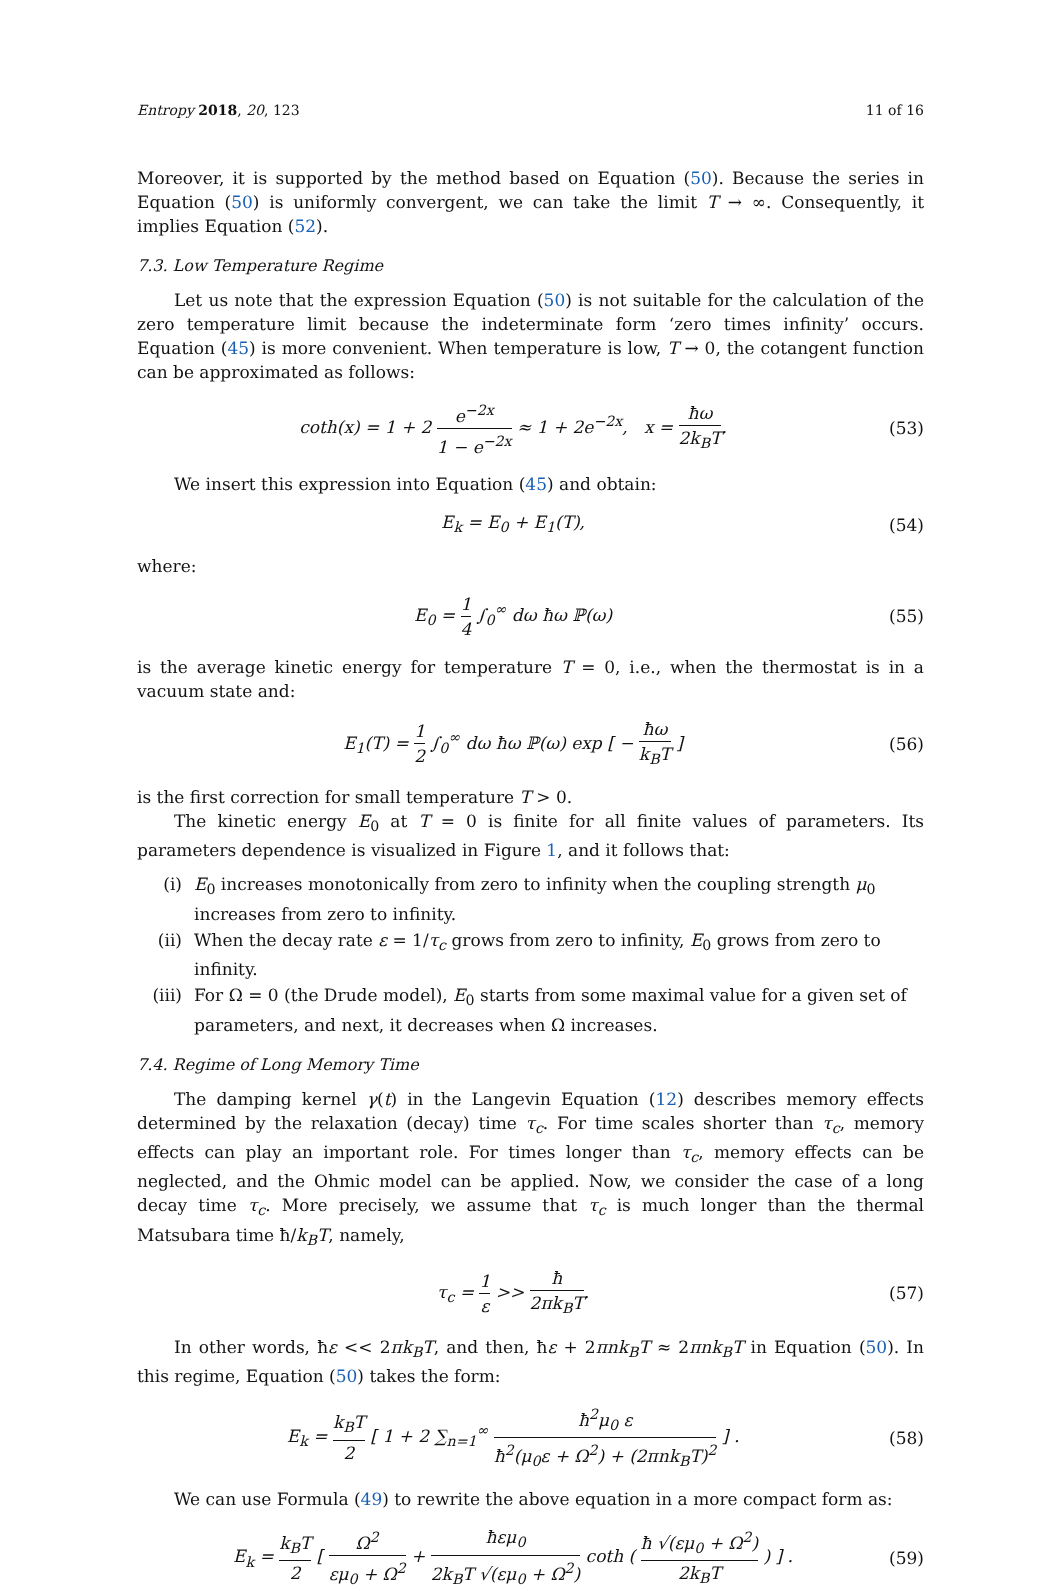Entropy 2018, 20, 123 11 of 16
Moreover, it is supported by the method based on Equation (50). Because the series in Equation (50) is uniformly convergent, we can take the limit T → ∞. Consequently, it implies Equation (52).
7.3. Low Temperature Regime
Let us note that the expression Equation (50) is not suitable for the calculation of the zero temperature limit because the indeterminate form ‘zero times infinity’ occurs. Equation (45) is more convenient. When temperature is low, T → 0, the cotangent function can be approximated as follows:
coth(x) = 1 + 2 e<sup>−2x</sup> 1 − e<sup>−2x</sup> ≈ 1 + 2e<sup>−2x</sup>, x = ħω 2k<sub>B</sub>T. (53)
We insert this expression into Equation (45) and obtain:
E<sub>k</sub> = E<sub>0</sub> + E<sub>1</sub>(T), (54)
where:
E<sub>0</sub> = 1 4 ∫<sub>0</sub><sup>∞</sup> dω ħω ℙ(ω) (55)
is the average kinetic energy for temperature T = 0, i.e., when the thermostat is in a vacuum state and:
E<sub>1</sub>(T) = 1 2 ∫<sub>0</sub><sup>∞</sup> dω ħω ℙ(ω) exp [ − ħω k<sub>B</sub>T ] (56)
is the first correction for small temperature T > 0.
The kinetic energy E<sub>0</sub> at T = 0 is finite for all finite values of parameters. Its parameters dependence is visualized in Figure 1, and it follows that:
(i) E<sub>0</sub> increases monotonically from zero to infinity when the coupling strength μ<sub>0</sub> increases from zero to infinity.
(ii) When the decay rate ε = 1/τ<sub>c</sub> grows from zero to infinity, E<sub>0</sub> grows from zero to infinity.
(iii) For Ω = 0 (the Drude model), E<sub>0</sub> starts from some maximal value for a given set of parameters, and next, it decreases when Ω increases.
7.4. Regime of Long Memory Time
The damping kernel γ(t) in the Langevin Equation (12) describes memory effects determined by the relaxation (decay) time τ<sub>c</sub>. For time scales shorter than τ<sub>c</sub>, memory effects can play an important role. For times longer than τ<sub>c</sub>, memory effects can be neglected, and the Ohmic model can be applied. Now, we consider the case of a long decay time τ<sub>c</sub>. More precisely, we assume that τ<sub>c</sub> is much longer than the thermal Matsubara time ħ/k<sub>B</sub>T, namely,
τ<sub>c</sub> = 1 ε >> ħ 2πk<sub>B</sub>T. (57)
In other words, ħε << 2πk<sub>B</sub>T, and then, ħε + 2πnk<sub>B</sub>T ≈ 2πnk<sub>B</sub>T in Equation (50). In this regime, Equation (50) takes the form:
E<sub>k</sub> = k<sub>B</sub>T 2 [ 1 + 2 ∑<sub>n=1</sub><sup>∞</sup> ħ<sup>2</sup>μ<sub>0</sub> ε ħ<sup>2</sup>(μ<sub>0</sub>ε + Ω<sup>2</sup>) + (2πnk<sub>B</sub>T)<sup>2</sup> ] . (58)
We can use Formula (49) to rewrite the above equation in a more compact form as:
E<sub>k</sub> = k<sub>B</sub>T 2 [ Ω<sup>2</sup> εμ<sub>0</sub> + Ω<sup>2</sup> + ħεμ<sub>0</sub> 2k<sub>B</sub>T √(εμ<sub>0</sub> + Ω<sup>2</sup>) coth ( ħ √(εμ<sub>0</sub> + Ω<sup>2</sup>) 2k<sub>B</sub>T ) ] . (59)